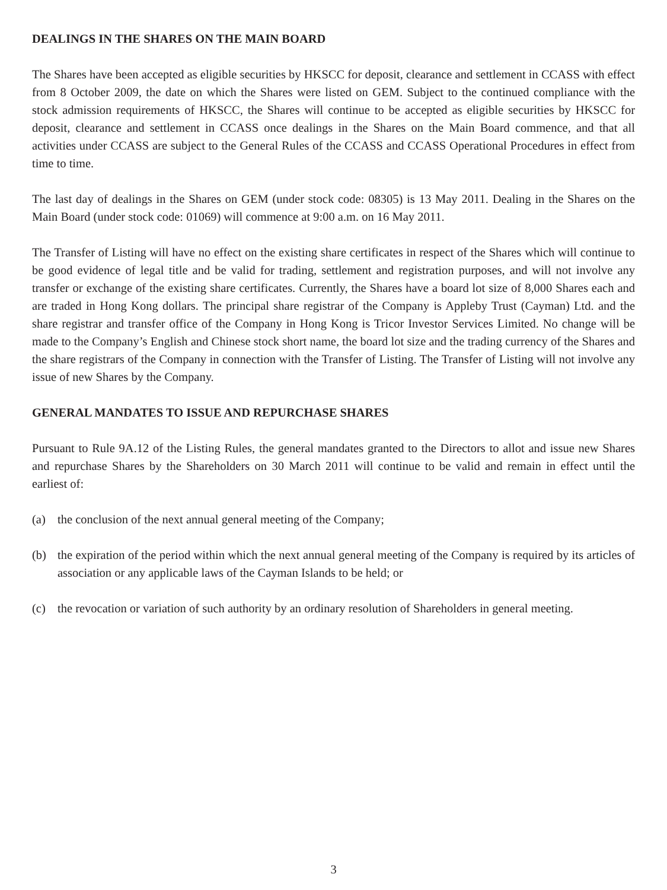DEALINGS IN THE SHARES ON THE MAIN BOARD
The Shares have been accepted as eligible securities by HKSCC for deposit, clearance and settlement in CCASS with effect from 8 October 2009, the date on which the Shares were listed on GEM. Subject to the continued compliance with the stock admission requirements of HKSCC, the Shares will continue to be accepted as eligible securities by HKSCC for deposit, clearance and settlement in CCASS once dealings in the Shares on the Main Board commence, and that all activities under CCASS are subject to the General Rules of the CCASS and CCASS Operational Procedures in effect from time to time.
The last day of dealings in the Shares on GEM (under stock code: 08305) is 13 May 2011. Dealing in the Shares on the Main Board (under stock code: 01069) will commence at 9:00 a.m. on 16 May 2011.
The Transfer of Listing will have no effect on the existing share certificates in respect of the Shares which will continue to be good evidence of legal title and be valid for trading, settlement and registration purposes, and will not involve any transfer or exchange of the existing share certificates. Currently, the Shares have a board lot size of 8,000 Shares each and are traded in Hong Kong dollars. The principal share registrar of the Company is Appleby Trust (Cayman) Ltd. and the share registrar and transfer office of the Company in Hong Kong is Tricor Investor Services Limited. No change will be made to the Company’s English and Chinese stock short name, the board lot size and the trading currency of the Shares and the share registrars of the Company in connection with the Transfer of Listing. The Transfer of Listing will not involve any issue of new Shares by the Company.
GENERAL MANDATES TO ISSUE AND REPURCHASE SHARES
Pursuant to Rule 9A.12 of the Listing Rules, the general mandates granted to the Directors to allot and issue new Shares and repurchase Shares by the Shareholders on 30 March 2011 will continue to be valid and remain in effect until the earliest of:
(a) the conclusion of the next annual general meeting of the Company;
(b) the expiration of the period within which the next annual general meeting of the Company is required by its articles of association or any applicable laws of the Cayman Islands to be held; or
(c) the revocation or variation of such authority by an ordinary resolution of Shareholders in general meeting.
3